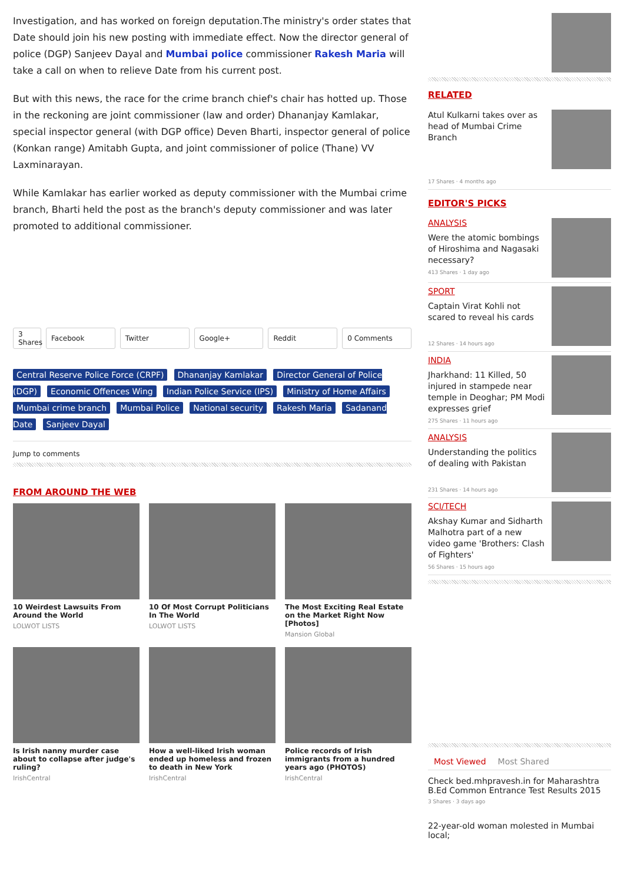Investigation, and has worked on foreign deputation.The ministry's order states that Date should join his new posting with immediate effect. Now the director general of police (DGP) Sanjeev Dayal and Mumbai police commissioner Rakesh Maria will take a call on when to relieve Date from his current post.
But with this news, the race for the crime branch chief's chair has hotted up. Those in the reckoning are joint commissioner (law and order) Dhananjay Kamlakar, special inspector general (with DGP office) Deven Bharti, inspector general of police (Konkan range) Amitabh Gupta, and joint commissioner of police (Thane) VV Laxminarayan.
While Kamlakar has earlier worked as deputy commissioner with the Mumbai crime branch, Bharti held the post as the branch's deputy commissioner and was later promoted to additional commissioner.
3 Shares
Facebook Twitter Google+ Reddit 0 Comments
Central Reserve Police Force (CRPF) Dhananjay Kamlakar Director General of Police (DGP) Economic Offences Wing Indian Police Service (IPS) Ministry of Home Affairs Mumbai crime branch Mumbai Police National security Rakesh Maria Sadanand Date Sanjeev Dayal
Jump to comments
FROM AROUND THE WEB
10 Weirdest Lawsuits From Around the World
LOLWOT LISTS
10 Of Most Corrupt Politicians In The World
LOLWOT LISTS
The Most Exciting Real Estate on the Market Right Now [Photos]
Mansion Global
Is Irish nanny murder case about to collapse after judge's ruling?
IrishCentral
How a well-liked Irish woman ended up homeless and frozen to death in New York
IrishCentral
Police records of Irish immigrants from a hundred years ago (PHOTOS)
IrishCentral
RELATED
Atul Kulkarni takes over as head of Mumbai Crime Branch
17 Shares · 4 months ago
EDITOR'S PICKS
ANALYSIS
Were the atomic bombings of Hiroshima and Nagasaki necessary?
413 Shares · 1 day ago
SPORT
Captain Virat Kohli not scared to reveal his cards
12 Shares · 14 hours ago
INDIA
Jharkhand: 11 Killed, 50 injured in stampede near temple in Deoghar; PM Modi expresses grief
275 Shares · 11 hours ago
ANALYSIS
Understanding the politics of dealing with Pakistan
231 Shares · 14 hours ago
SCI/TECH
Akshay Kumar and Sidharth Malhotra part of a new video game 'Brothers: Clash of Fighters'
56 Shares · 15 hours ago
Most Viewed Most Shared
Check bed.mhpravesh.in for Maharashtra B.Ed Common Entrance Test Results 2015
3 Shares · 3 days ago
22-year-old woman molested in Mumbai local;